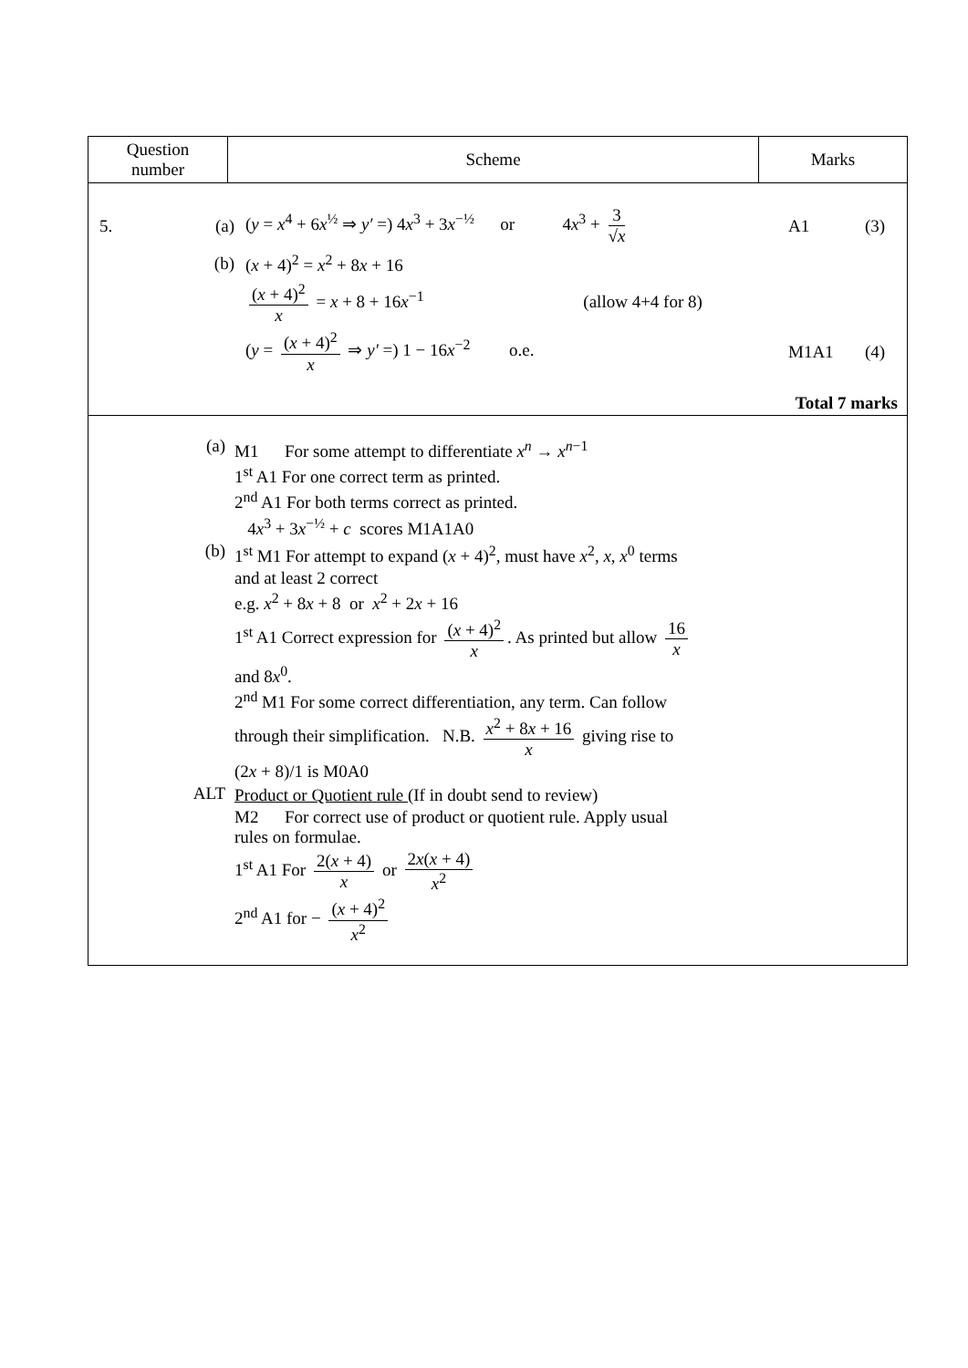| Question number | Scheme | Marks |
| --- | --- | --- |
| 5. (a) ( y = x<sup>4</sup> + 6 x<sup>½</sup> ⇒ y′ =) 4 x<sup>3</sup> + 3 x<sup>−½</sup> or 4 x<sup>3</sup> + 3 √ x A1 (3) (b) ( x + 4)<sup>2</sup> = x<sup>2</sup> + 8 x + 16 ( x + 4)<sup>2</sup> x = x + 8 + 16 x<sup>−1</sup> (allow 4+4 for 8) ( y = ( x + 4)<sup>2</sup> x ⇒ y′ =) 1 − 16 x<sup>−2</sup> o.e. M1A1 (4) Total 7 marks | | |
| (a) M1 For some attempt to differentiate x<sup>n</sup> → x<sup>n−1</sup> 1<sup>st</sup> A1 For one correct term as printed. 2<sup>nd</sup> A1 For both terms correct as printed. 4 x<sup>3</sup> + 3 x<sup>−½</sup> + c scores M1A1A0 (b) 1<sup>st</sup> M1 For attempt to expand ( x + 4)<sup>2</sup>, must have x<sup>2</sup>, x , x<sup>0</sup> terms and at least 2 correct e.g. x<sup>2</sup> + 8 x + 8 or x<sup>2</sup> + 2 x + 16 1<sup>st</sup> A1 Correct expression for ( x + 4)<sup>2</sup> x . As printed but allow 16 x and 8 x<sup>0</sup>. 2<sup>nd</sup> M1 For some correct differentiation, any term. Can follow through their simplification. N.B. x<sup>2</sup> + 8 x + 16 x giving rise to (2 x + 8)/1 is M0A0 ALT Product or Quotient rule (If in doubt send to review) M2 For correct use of product or quotient rule. Apply usual rules on formulae. 1<sup>st</sup> A1 For 2( x + 4) x or 2 x ( x + 4) x<sup>2</sup> 2<sup>nd</sup> A1 for − ( x + 4)<sup>2</sup> x<sup>2</sup> | | |